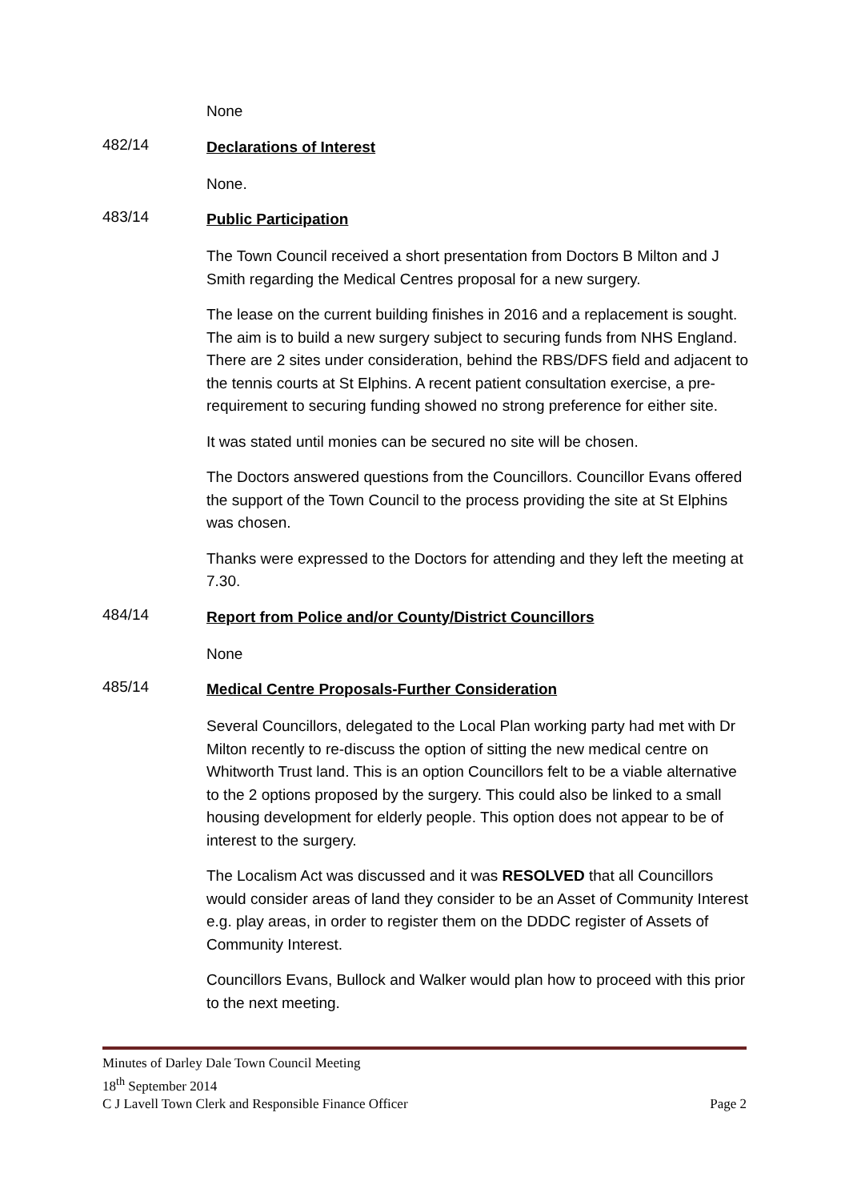None
482/14
Declarations of Interest
None.
483/14
Public Participation
The Town Council received a short presentation from Doctors B Milton and J Smith regarding the Medical Centres proposal for a new surgery.
The lease on the current building finishes in 2016 and a replacement is sought. The aim is to build a new surgery subject to securing funds from NHS England. There are 2 sites under consideration, behind the RBS/DFS field and adjacent to the tennis courts at St Elphins. A recent patient consultation exercise, a pre-requirement to securing funding showed no strong preference for either site.
It was stated until monies can be secured no site will be chosen.
The Doctors answered questions from the Councillors. Councillor Evans offered the support of the Town Council to the process providing the site at St Elphins was chosen.
Thanks were expressed to the Doctors for attending and they left the meeting at 7.30.
484/14
Report from Police and/or County/District Councillors
None
485/14
Medical Centre Proposals-Further Consideration
Several Councillors, delegated to the Local Plan working party had met with Dr Milton recently to re-discuss the option of sitting the new medical centre on Whitworth Trust land. This is an option Councillors felt to be a viable alternative to the 2 options proposed by the surgery. This could also be linked to a small housing development for elderly people. This option does not appear to be of interest to the surgery.
The Localism Act was discussed and it was RESOLVED that all Councillors would consider areas of land they consider to be an Asset of Community Interest e.g. play areas, in order to register them on the DDDC register of Assets of Community Interest.
Councillors Evans, Bullock and Walker would plan how to proceed with this prior to the next meeting.
Minutes of Darley Dale Town Council Meeting
18<sup>th</sup> September 2014
C J Lavell Town Clerk and Responsible Finance Officer Page 2